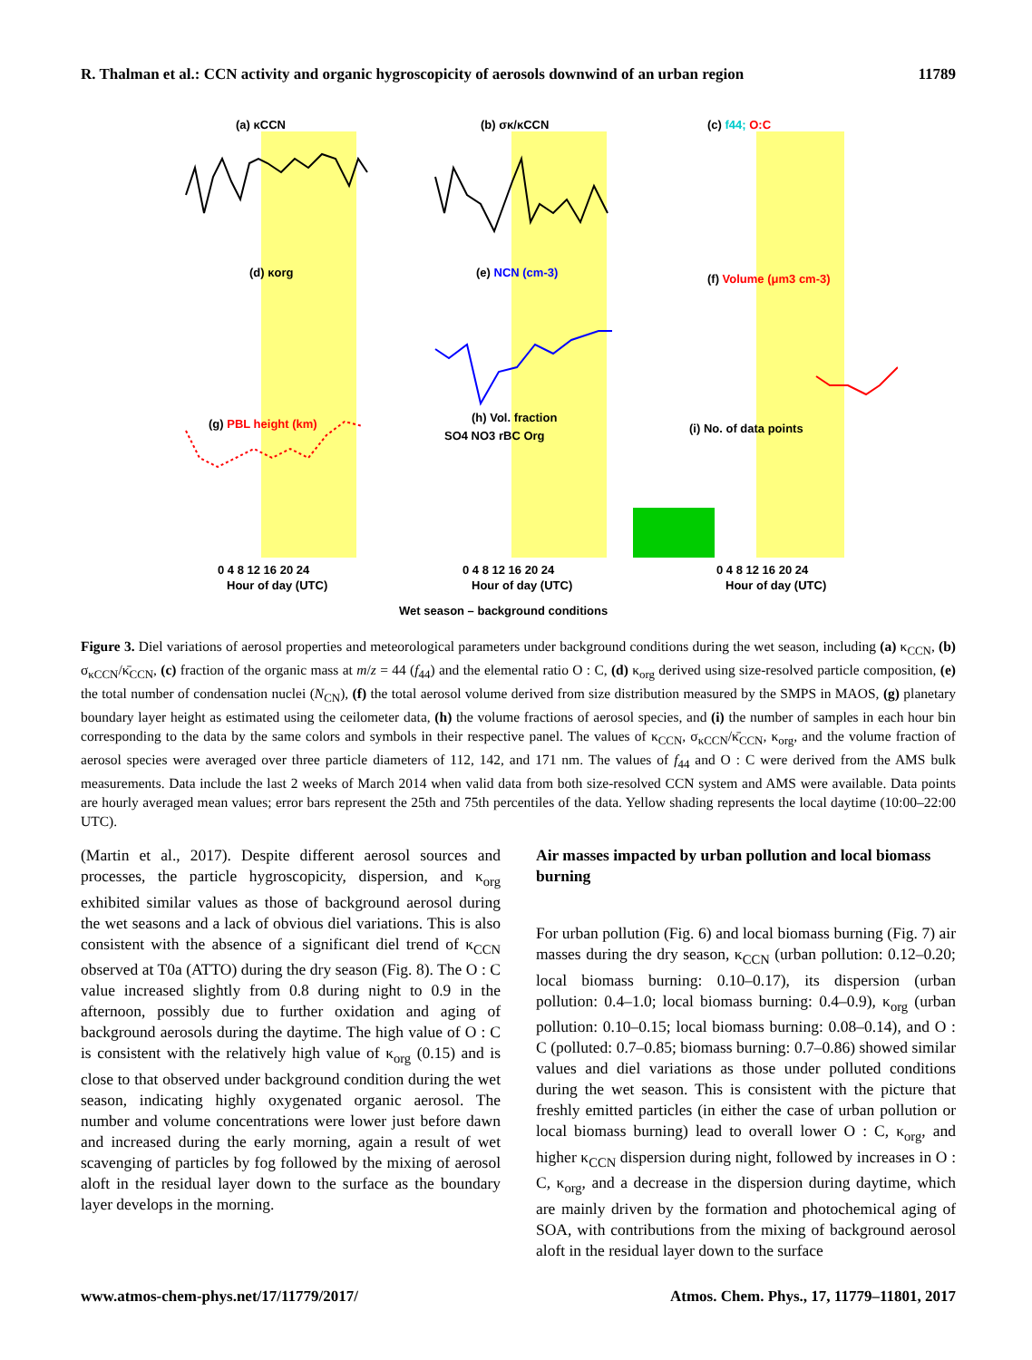R. Thalman et al.: CCN activity and organic hygroscopicity of aerosols downwind of an urban region 11789
(a) κCCN
(b) σκ/κCCN
(c) f44; O:C
(d) κorg
(e) NCN (cm-3)
(f) Volume (μm3 cm-3)
(g) PBL height (km)
(h) Vol. fraction
(i) No. of data points
SO4 NO3 rBC Org
0 4 8 12 16 20 24
Hour of day (UTC)
0 4 8 12 16 20 24
Hour of day (UTC)
0 4 8 12 16 20 24
Hour of day (UTC)
Wet season – background conditions
Figure 3. Diel variations of aerosol properties and meteorological parameters under background conditions during the wet season, including (a) κ<sub>CCN</sub>, (b) σ<sub>κCCN</sub>/κ̄<sub>CCN</sub>, (c) fraction of the organic mass at m/z = 44 (f<sub>44</sub>) and the elemental ratio O : C, (d) κ<sub>org</sub> derived using size-resolved particle composition, (e) the total number of condensation nuclei (N<sub>CN</sub>), (f) the total aerosol volume derived from size distribution measured by the SMPS in MAOS, (g) planetary boundary layer height as estimated using the ceilometer data, (h) the volume fractions of aerosol species, and (i) the number of samples in each hour bin corresponding to the data by the same colors and symbols in their respective panel. The values of κ<sub>CCN</sub>, σ<sub>κCCN</sub>/κ̄<sub>CCN</sub>, κ<sub>org</sub>, and the volume fraction of aerosol species were averaged over three particle diameters of 112, 142, and 171 nm. The values of f<sub>44</sub> and O : C were derived from the AMS bulk measurements. Data include the last 2 weeks of March 2014 when valid data from both size-resolved CCN system and AMS were available. Data points are hourly averaged mean values; error bars represent the 25th and 75th percentiles of the data. Yellow shading represents the local daytime (10:00–22:00 UTC).
(Martin et al., 2017). Despite different aerosol sources and processes, the particle hygroscopicity, dispersion, and κ<sub>org</sub> exhibited similar values as those of background aerosol during the wet seasons and a lack of obvious diel variations. This is also consistent with the absence of a significant diel trend of κ<sub>CCN</sub> observed at T0a (ATTO) during the dry season (Fig. 8). The O : C value increased slightly from 0.8 during night to 0.9 in the afternoon, possibly due to further oxidation and aging of background aerosols during the daytime. The high value of O : C is consistent with the relatively high value of κ<sub>org</sub> (0.15) and is close to that observed under background condition during the wet season, indicating highly oxygenated organic aerosol. The number and volume concentrations were lower just before dawn and increased during the early morning, again a result of wet scavenging of particles by fog followed by the mixing of aerosol aloft in the residual layer down to the surface as the boundary layer develops in the morning.
Air masses impacted by urban pollution and local biomass burning
For urban pollution (Fig. 6) and local biomass burning (Fig. 7) air masses during the dry season, κ<sub>CCN</sub> (urban pollution: 0.12–0.20; local biomass burning: 0.10–0.17), its dispersion (urban pollution: 0.4–1.0; local biomass burning: 0.4–0.9), κ<sub>org</sub> (urban pollution: 0.10–0.15; local biomass burning: 0.08–0.14), and O : C (polluted: 0.7–0.85; biomass burning: 0.7–0.86) showed similar values and diel variations as those under polluted conditions during the wet season. This is consistent with the picture that freshly emitted particles (in either the case of urban pollution or local biomass burning) lead to overall lower O : C, κ<sub>org</sub>, and higher κ<sub>CCN</sub> dispersion during night, followed by increases in O : C, κ<sub>org</sub>, and a decrease in the dispersion during daytime, which are mainly driven by the formation and photochemical aging of SOA, with contributions from the mixing of background aerosol aloft in the residual layer down to the surface
www.atmos-chem-phys.net/17/11779/2017/ Atmos. Chem. Phys., 17, 11779–11801, 2017